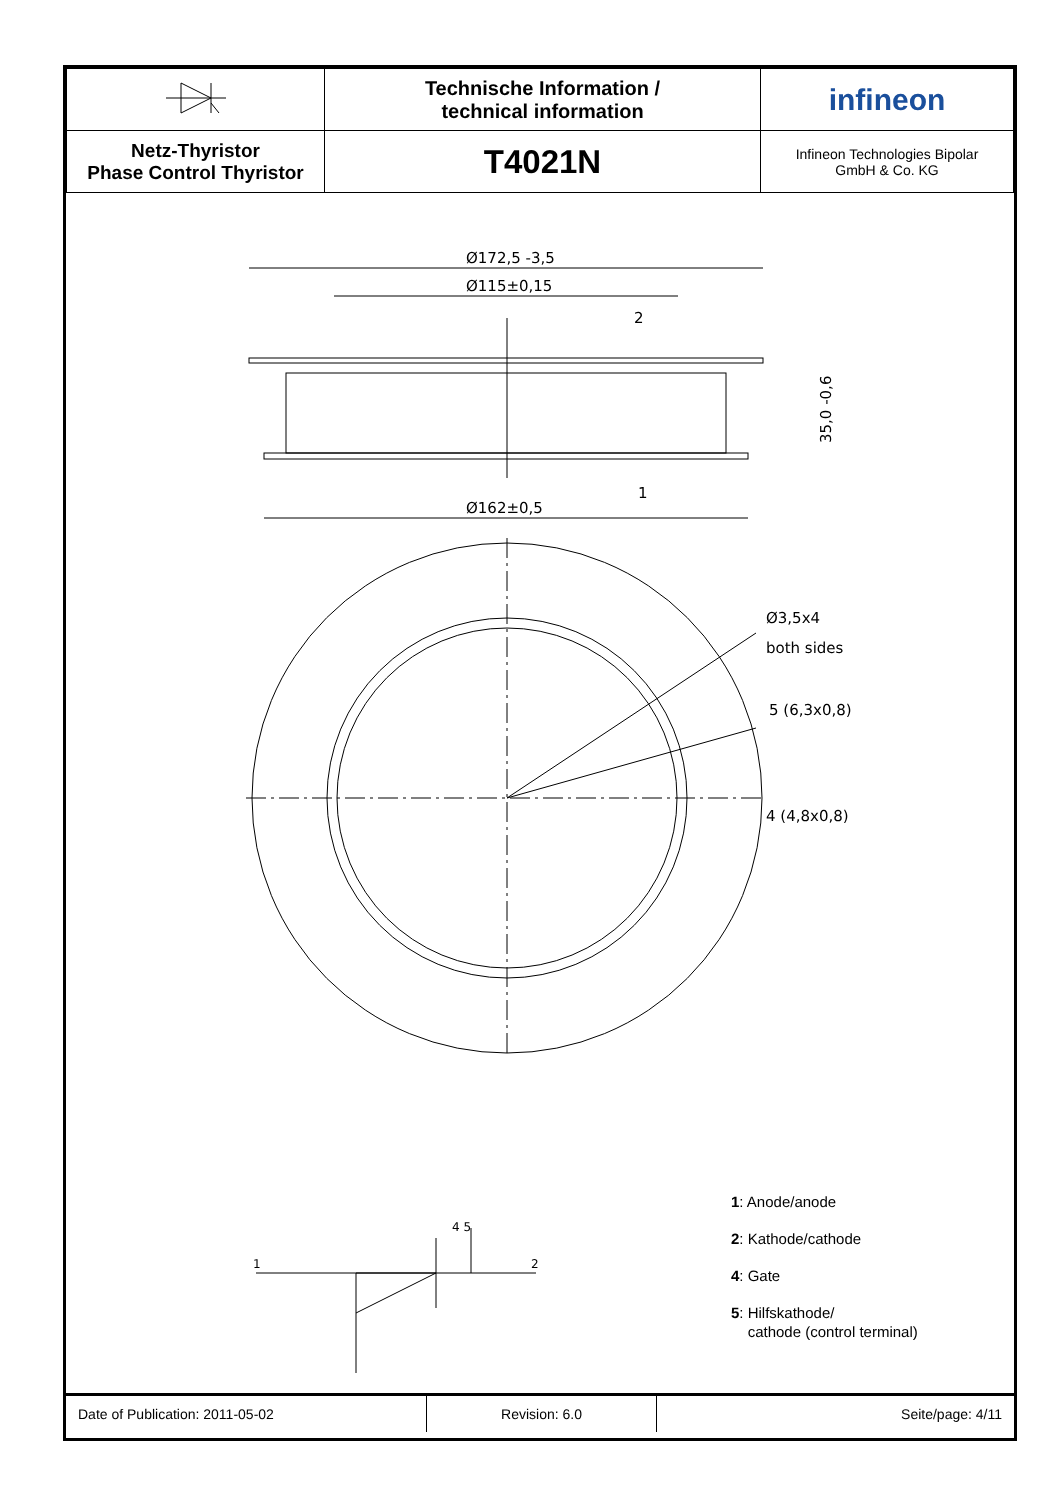| | Technische Information / technical information | infineon |
| Netz-Thyristor Phase Control Thyristor | T4021N | Infineon Technologies Bipolar GmbH & Co. KG |
Ø172,5 -3,5
Ø115±0,15
2
1
Ø162±0,5
35,0 -0,6
Ø3,5x4
both sides
5 (6,3x0,8)
4 (4,8x0,8)
1
2
4 5
1: Anode/anode
2: Kathode/cathode
4: Gate
5: Hilfskathode/
cathode (control terminal)
Date of Publication: 2011-05-02 Revision: 6.0
Seite/page: 4/11